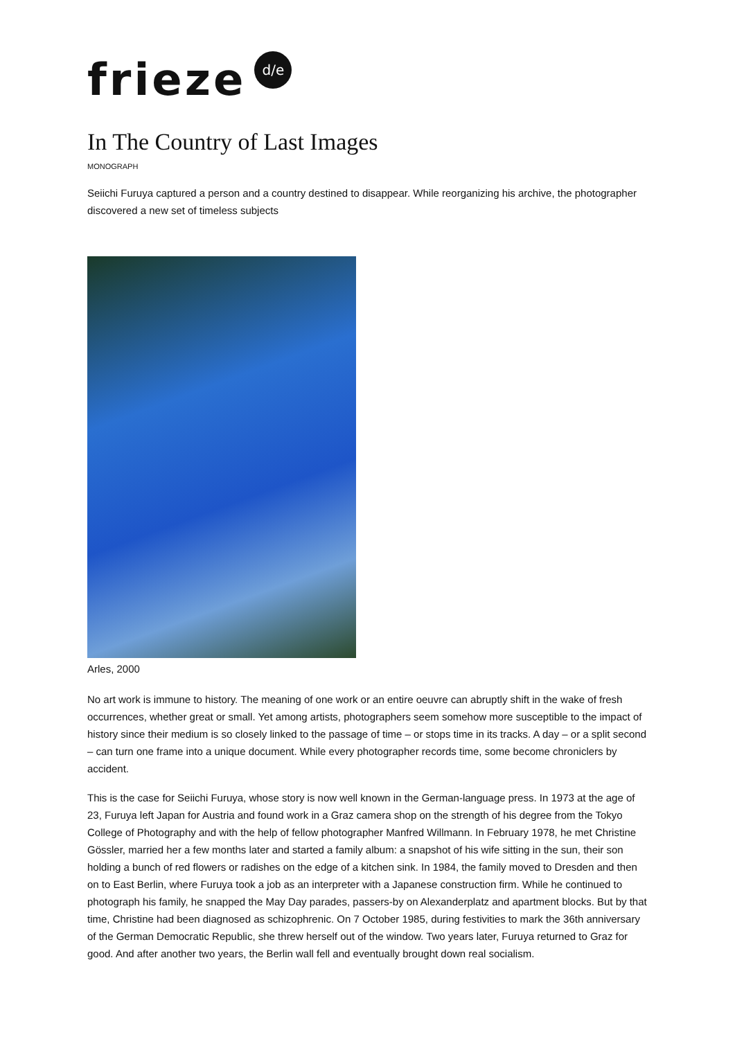frieze d/e
In The Country of Last Images
MONOGRAPH
Seiichi Furuya captured a person and a country destined to disappear. While reorganizing his archive, the photographer discovered a new set of timeless subjects
Arles, 2000
No art work is immune to history. The meaning of one work or an entire oeuvre can abruptly shift in the wake of fresh occurrences, whether great or small. Yet among artists, photographers seem somehow more susceptible to the impact of history since their medium is so closely linked to the passage of time – or stops time in its tracks. A day – or a split second – can turn one frame into a unique document. While every photographer records time, some become chroniclers by accident.
This is the case for Seiichi Furuya, whose story is now well known in the German-language press. In 1973 at the age of 23, Furuya left Japan for Austria and found work in a Graz camera shop on the strength of his degree from the Tokyo College of Photography and with the help of fellow photographer Manfred Willmann. In February 1978, he met Christine Gössler, married her a few months later and started a family album: a snapshot of his wife sitting in the sun, their son holding a bunch of red flowers or radishes on the edge of a kitchen sink. In 1984, the family moved to Dresden and then on to East Berlin, where Furuya took a job as an interpreter with a Japanese construction firm. While he continued to photograph his family, he snapped the May Day parades, passers-by on Alexanderplatz and apartment blocks. But by that time, Christine had been diagnosed as schizophrenic. On 7 October 1985, during festivities to mark the 36th anniversary of the German Democratic Republic, she threw herself out of the window. Two years later, Furuya returned to Graz for good. And after another two years, the Berlin wall fell and eventually brought down real socialism.